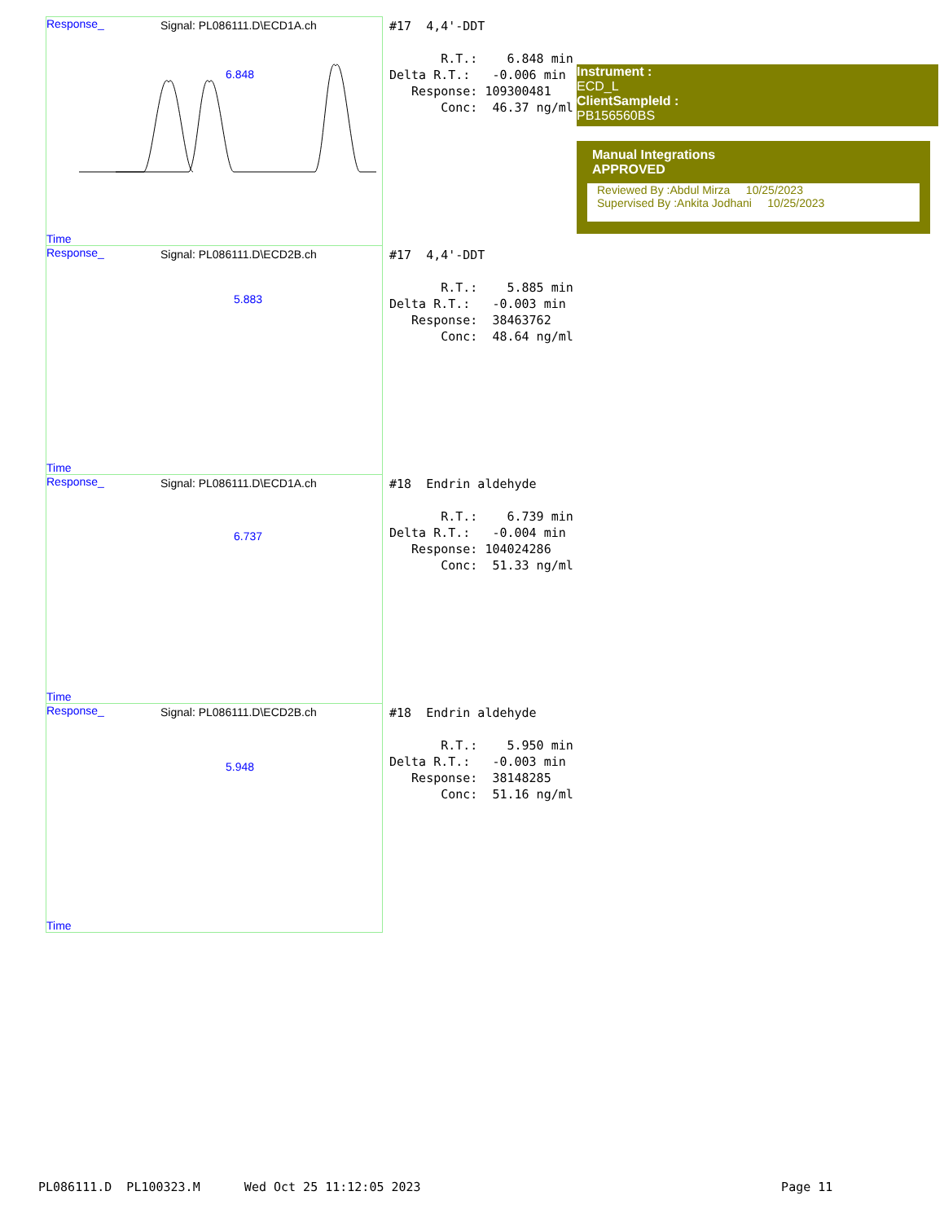Response_ Signal: PL086111.D\ECD1A.ch
6.848
Time
#17 4,4'-DDT R.T.: 6.848 min Delta R.T.: -0.006 min Response: 109300481 Conc: 46.37 ng/ml
Instrument :
ECD_L
ClientSampleId :
PB156560BS
Manual Integrations
APPROVED
Reviewed By :Abdul Mirza 10/25/2023
Supervised By :Ankita Jodhani 10/25/2023
Response_ Signal: PL086111.D\ECD2B.ch
5.883
Time
#17 4,4'-DDT R.T.: 5.885 min Delta R.T.: -0.003 min Response: 38463762 Conc: 48.64 ng/ml
Response_ Signal: PL086111.D\ECD1A.ch
6.737
Time
#18 Endrin aldehyde R.T.: 6.739 min Delta R.T.: -0.004 min Response: 104024286 Conc: 51.33 ng/ml
Response_ Signal: PL086111.D\ECD2B.ch
5.948
Time
#18 Endrin aldehyde R.T.: 5.950 min Delta R.T.: -0.003 min Response: 38148285 Conc: 51.16 ng/ml
PL086111.D PL100323.M Wed Oct 25 11:12:05 2023 Page 11